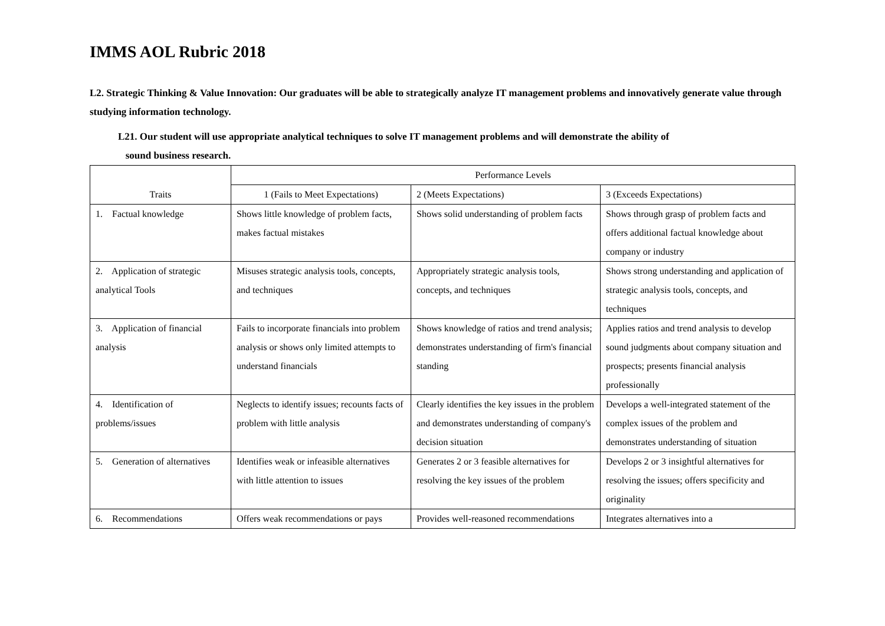IMMS AOL Rubric 2018
L2. Strategic Thinking & Value Innovation: Our graduates will be able to strategically analyze IT management problems and innovatively generate value through studying information technology.
L21. Our student will use appropriate analytical techniques to solve IT management problems and will demonstrate the ability of
sound business research.
| Traits | Performance Levels | | |
| --- | --- | --- | --- |
| | 1 (Fails to Meet Expectations) | 2 (Meets Expectations) | 3 (Exceeds Expectations) |
| 1. Factual knowledge | Shows little knowledge of problem facts, makes factual mistakes | Shows solid understanding of problem facts | Shows through grasp of problem facts and offers additional factual knowledge about company or industry |
| 2. Application of strategic analytical Tools | Misuses strategic analysis tools, concepts, and techniques | Appropriately strategic analysis tools, concepts, and techniques | Shows strong understanding and application of strategic analysis tools, concepts, and techniques |
| 3. Application of financial analysis | Fails to incorporate financials into problem analysis or shows only limited attempts to understand financials | Shows knowledge of ratios and trend analysis; demonstrates understanding of firm's financial standing | Applies ratios and trend analysis to develop sound judgments about company situation and prospects; presents financial analysis professionally |
| 4. Identification of problems/issues | Neglects to identify issues; recounts facts of problem with little analysis | Clearly identifies the key issues in the problem and demonstrates understanding of company's decision situation | Develops a well-integrated statement of the complex issues of the problem and demonstrates understanding of situation |
| 5. Generation of alternatives | Identifies weak or infeasible alternatives with little attention to issues | Generates 2 or 3 feasible alternatives for resolving the key issues of the problem | Develops 2 or 3 insightful alternatives for resolving the issues; offers specificity and originality |
| 6. Recommendations | Offers weak recommendations or pays | Provides well-reasoned recommendations | Integrates alternatives into a |